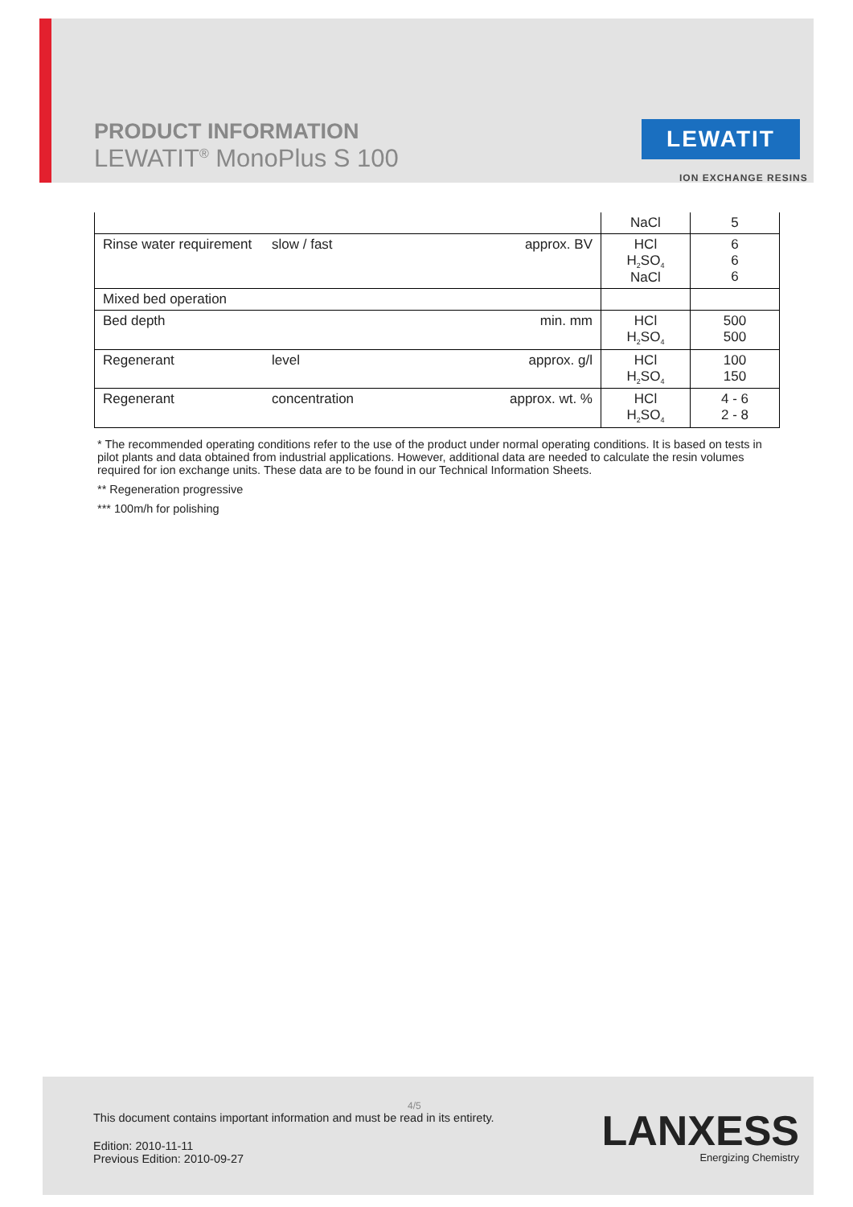PRODUCT INFORMATION
LEWATIT<sup>®</sup> MonoPlus S 100
LEWATIT
ION EXCHANGE RESINS
| | | | NaCl | 5 |
| Rinse water requirement | slow / fast | approx. BV | HCl H<sub>2</sub>SO<sub>4</sub> NaCl | 6 6 6 |
| Mixed bed operation | | | | |
| Bed depth | | min. mm | HCl H<sub>2</sub>SO<sub>4</sub> | 500 500 |
| Regenerant | level | approx. g/l | HCl H<sub>2</sub>SO<sub>4</sub> | 100 150 |
| Regenerant | concentration | approx. wt. % | HCl H<sub>2</sub>SO<sub>4</sub> | 4 - 6 2 - 8 |
* The recommended operating conditions refer to the use of the product under normal operating conditions. It is based on tests in pilot plants and data obtained from industrial applications. However, additional data are needed to calculate the resin volumes required for ion exchange units. These data are to be found in our Technical Information Sheets.
** Regeneration progressive
*** 100m/h for polishing
4/5
This document contains important information and must be read in its entirety.
Edition: 2010-11-11
Previous Edition: 2010-09-27
LANXESS
Energizing Chemistry